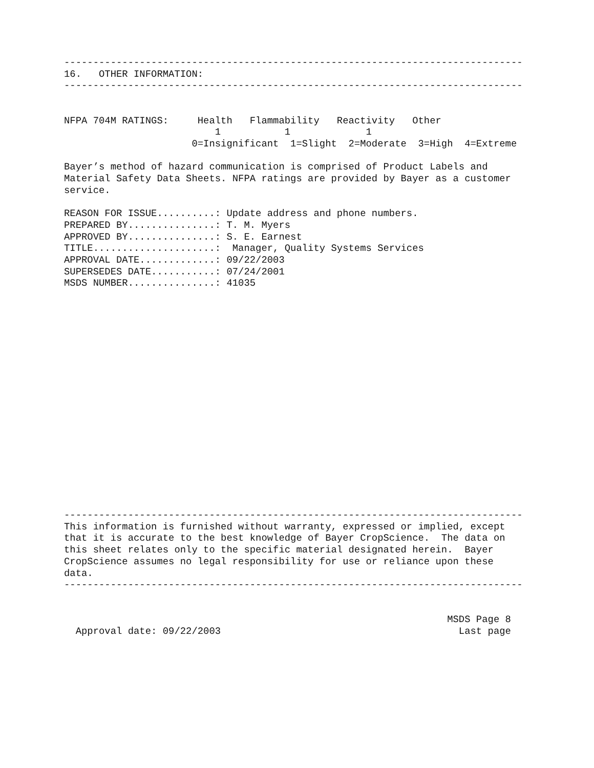-------------------------------------------------------------------------------
16.   OTHER INFORMATION:
-------------------------------------------------------------------------------


NFPA 704M RATINGS:     Health   Flammability   Reactivity   Other
                          1           1             1
                      0=Insignificant  1=Slight  2=Moderate  3=High  4=Extreme

Bayer’s method of hazard communication is comprised of Product Labels and
Material Safety Data Sheets. NFPA ratings are provided by Bayer as a customer
service.

REASON FOR ISSUE..........: Update address and phone numbers.
PREPARED BY...............: T. M. Myers
APPROVED BY...............: S. E. Earnest
TITLE.....................:  Manager, Quality Systems Services
APPROVAL DATE.............: 09/22/2003
SUPERSEDES DATE...........: 07/24/2001
MSDS NUMBER...............: 41035
-------------------------------------------------------------------------------
This information is furnished without warranty, expressed or implied, except
that it is accurate to the best knowledge of Bayer CropScience.  The data on
this sheet relates only to the specific material designated herein.  Bayer
CropScience assumes no legal responsibility for use or reliance upon these
data.
-------------------------------------------------------------------------------


                                                                  MSDS Page 8
  Approval date: 09/22/2003                                         Last page